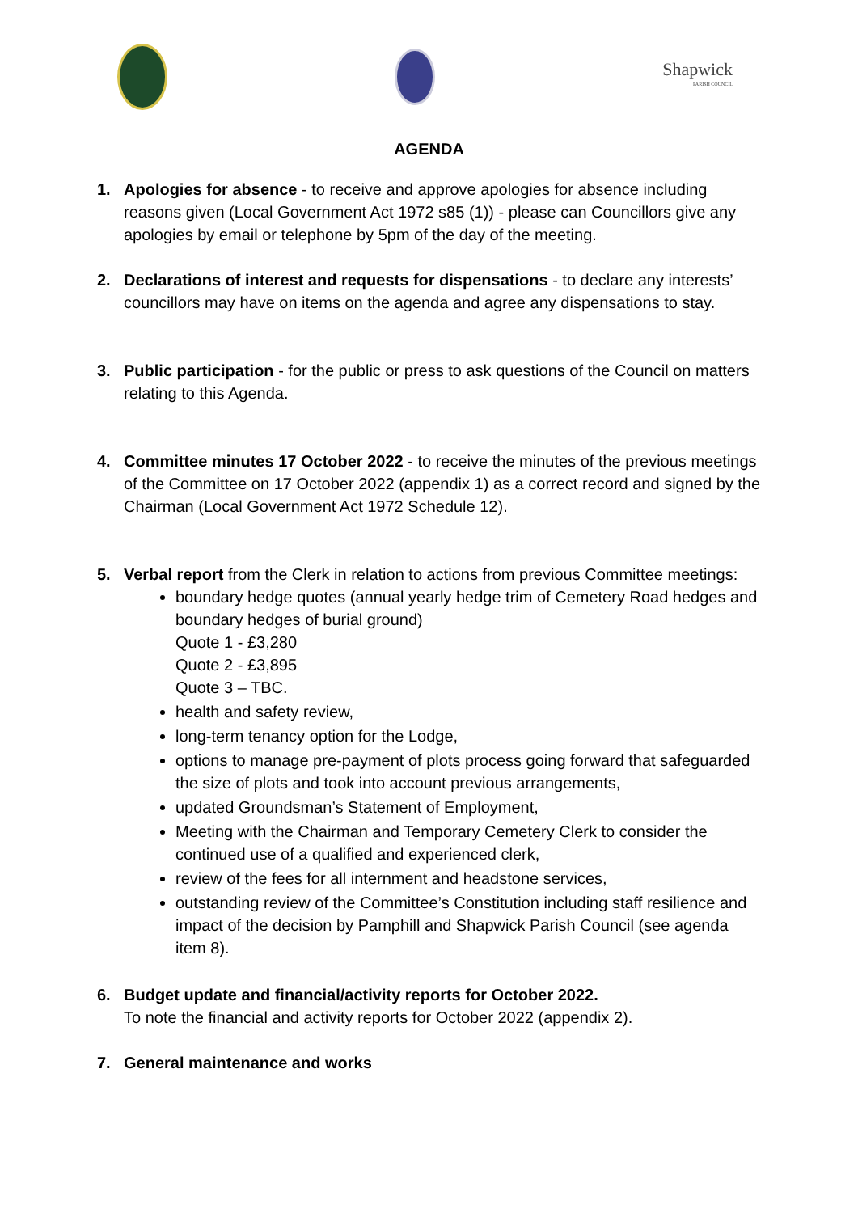Shapwick
PARISH COUNCIL
AGENDA
1. Apologies for absence - to receive and approve apologies for absence including reasons given (Local Government Act 1972 s85 (1)) - please can Councillors give any apologies by email or telephone by 5pm of the day of the meeting.
2. Declarations of interest and requests for dispensations - to declare any interests’ councillors may have on items on the agenda and agree any dispensations to stay.
3. Public participation - for the public or press to ask questions of the Council on matters relating to this Agenda.
4. Committee minutes 17 October 2022 - to receive the minutes of the previous meetings of the Committee on 17 October 2022 (appendix 1) as a correct record and signed by the Chairman (Local Government Act 1972 Schedule 12).
5. Verbal report from the Clerk in relation to actions from previous Committee meetings:
boundary hedge quotes (annual yearly hedge trim of Cemetery Road hedges and boundary hedges of burial ground)
Quote 1 - £3,280
Quote 2 - £3,895
Quote 3 – TBC.
health and safety review,
long-term tenancy option for the Lodge,
options to manage pre-payment of plots process going forward that safeguarded the size of plots and took into account previous arrangements,
updated Groundsman’s Statement of Employment,
Meeting with the Chairman and Temporary Cemetery Clerk to consider the continued use of a qualified and experienced clerk,
review of the fees for all internment and headstone services,
outstanding review of the Committee’s Constitution including staff resilience and impact of the decision by Pamphill and Shapwick Parish Council (see agenda item 8).
6. Budget update and financial/activity reports for October 2022.
To note the financial and activity reports for October 2022 (appendix 2).
7. General maintenance and works